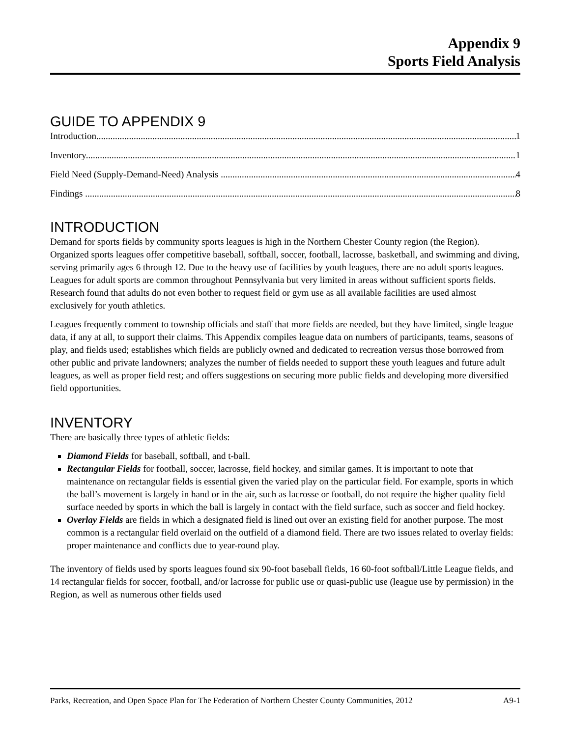Appendix 9
Sports Field Analysis
GUIDE TO APPENDIX 9
Introduction 1
Inventory 1
Field Need (Supply-Demand-Need) Analysis 4
Findings 8
INTRODUCTION
Demand for sports fields by community sports leagues is high in the Northern Chester County region (the Region). Organized sports leagues offer competitive baseball, softball, soccer, football, lacrosse, basketball, and swimming and diving, serving primarily ages 6 through 12. Due to the heavy use of facilities by youth leagues, there are no adult sports leagues. Leagues for adult sports are common throughout Pennsylvania but very limited in areas without sufficient sports fields. Research found that adults do not even bother to request field or gym use as all available facilities are used almost exclusively for youth athletics.
Leagues frequently comment to township officials and staff that more fields are needed, but they have limited, single league data, if any at all, to support their claims. This Appendix compiles league data on numbers of participants, teams, seasons of play, and fields used; establishes which fields are publicly owned and dedicated to recreation versus those borrowed from other public and private landowners; analyzes the number of fields needed to support these youth leagues and future adult leagues, as well as proper field rest; and offers suggestions on securing more public fields and developing more diversified field opportunities.
INVENTORY
There are basically three types of athletic fields:
Diamond Fields for baseball, softball, and t-ball.
Rectangular Fields for football, soccer, lacrosse, field hockey, and similar games. It is important to note that maintenance on rectangular fields is essential given the varied play on the particular field. For example, sports in which the ball’s movement is largely in hand or in the air, such as lacrosse or football, do not require the higher quality field surface needed by sports in which the ball is largely in contact with the field surface, such as soccer and field hockey.
Overlay Fields are fields in which a designated field is lined out over an existing field for another purpose. The most common is a rectangular field overlaid on the outfield of a diamond field. There are two issues related to overlay fields: proper maintenance and conflicts due to year-round play.
The inventory of fields used by sports leagues found six 90-foot baseball fields, 16 60-foot softball/Little League fields, and 14 rectangular fields for soccer, football, and/or lacrosse for public use or quasi-public use (league use by permission) in the Region, as well as numerous other fields used
Parks, Recreation, and Open Space Plan for The Federation of Northern Chester County Communities, 2012 A9-1